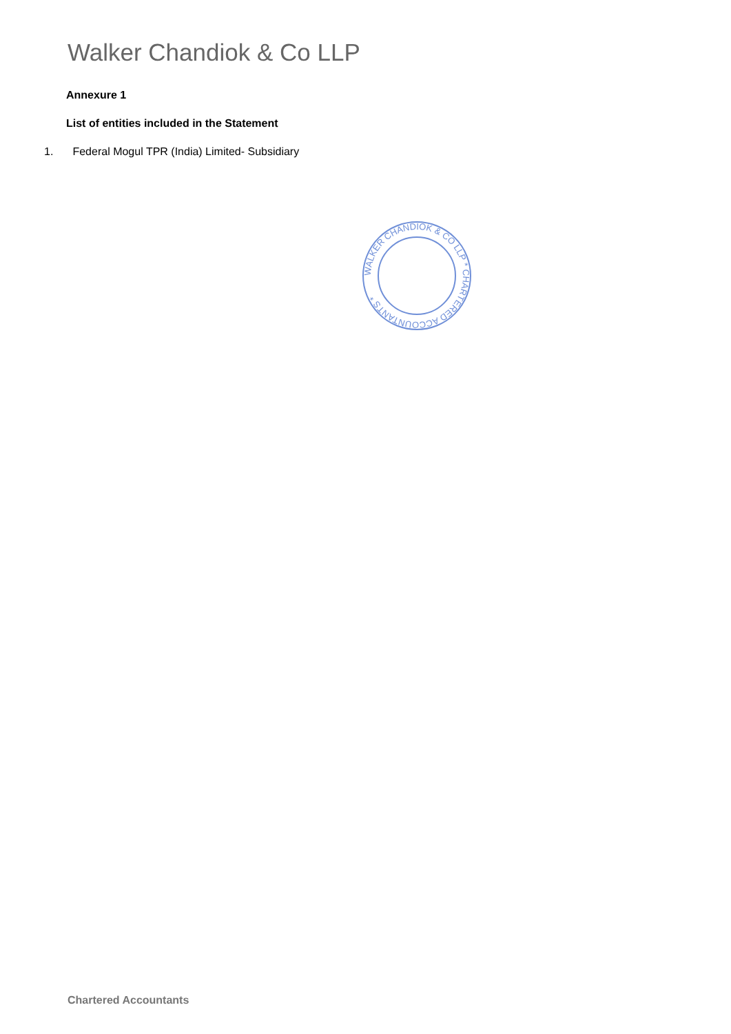Walker Chandiok & Co LLP
Annexure 1
List of entities included in the Statement
1. Federal Mogul TPR (India) Limited- Subsidiary
WALKER CHANDIOK & CO LLP * CHARTERED ACCOUNTANTS *
Chartered Accountants